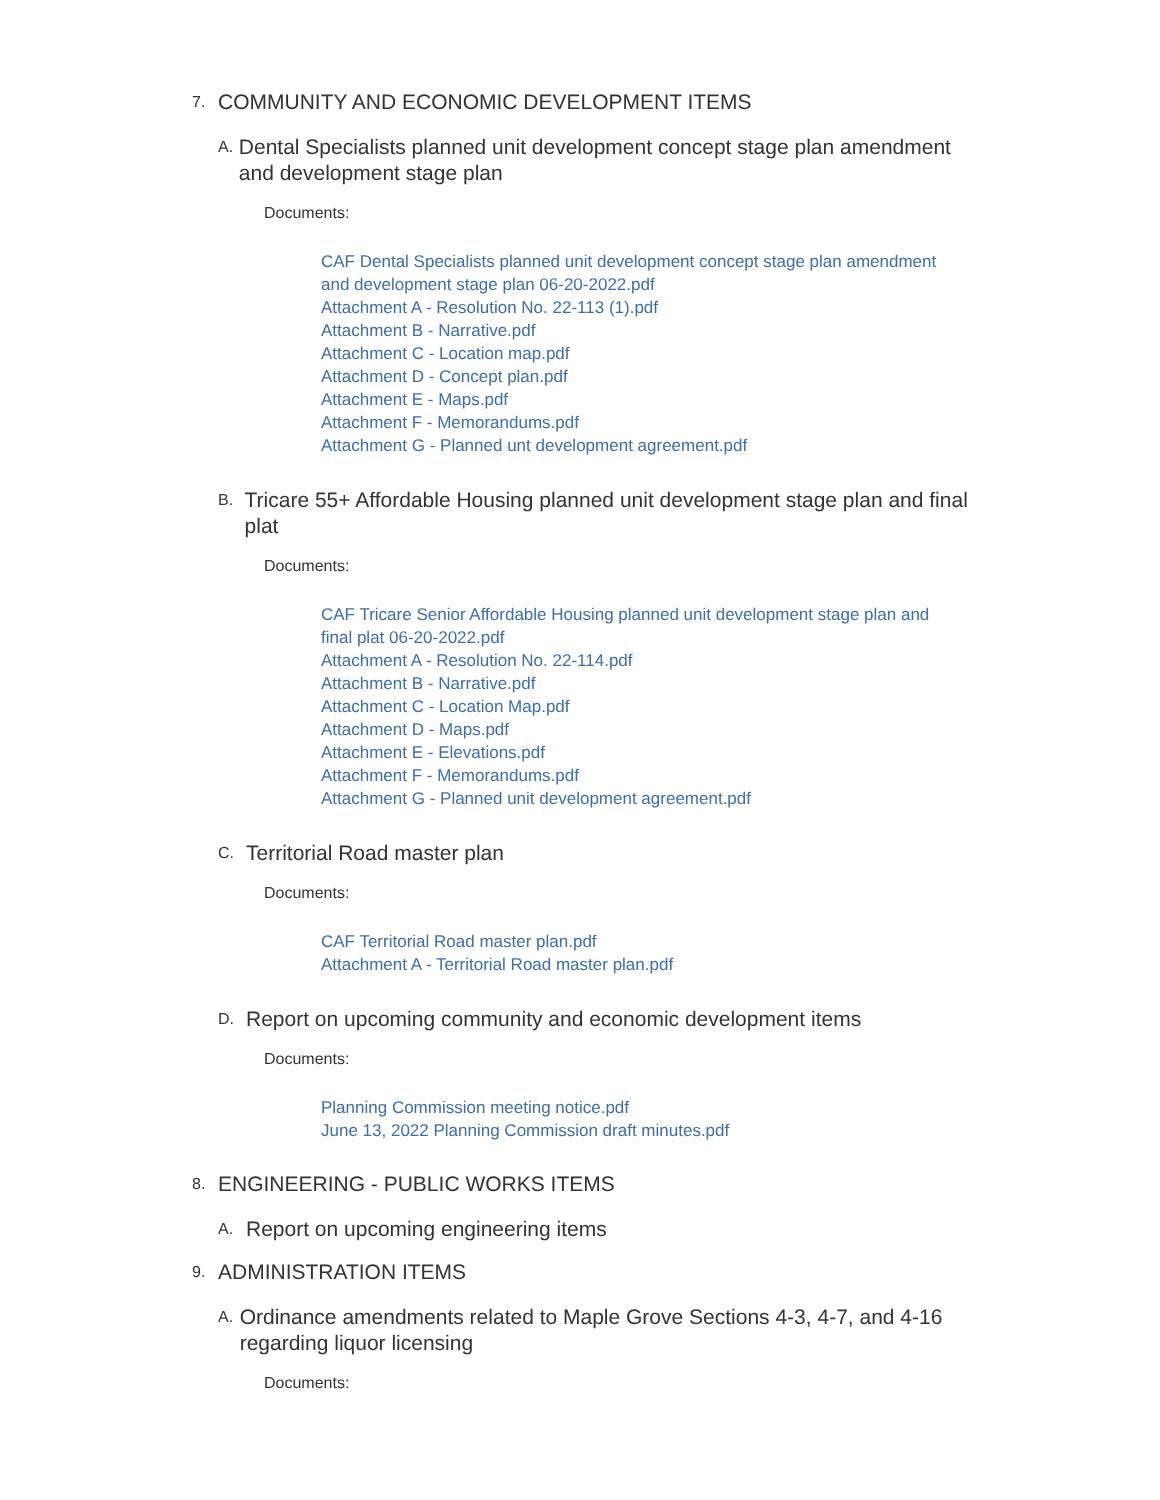7. COMMUNITY AND ECONOMIC DEVELOPMENT ITEMS
A. Dental Specialists planned unit development concept stage plan amendment and development stage plan
Documents:
CAF Dental Specialists planned unit development concept stage plan amendment and development stage plan 06-20-2022.pdf
Attachment A - Resolution No. 22-113 (1).pdf
Attachment B - Narrative.pdf
Attachment C - Location map.pdf
Attachment D - Concept plan.pdf
Attachment E - Maps.pdf
Attachment F - Memorandums.pdf
Attachment G - Planned unt development agreement.pdf
B. Tricare 55+ Affordable Housing planned unit development stage plan and final plat
Documents:
CAF Tricare Senior Affordable Housing planned unit development stage plan and final plat 06-20-2022.pdf
Attachment A - Resolution No. 22-114.pdf
Attachment B - Narrative.pdf
Attachment C - Location Map.pdf
Attachment D - Maps.pdf
Attachment E - Elevations.pdf
Attachment F - Memorandums.pdf
Attachment G - Planned unit development agreement.pdf
C. Territorial Road master plan
Documents:
CAF Territorial Road master plan.pdf
Attachment A - Territorial Road master plan.pdf
D. Report on upcoming community and economic development items
Documents:
Planning Commission meeting notice.pdf
June 13, 2022 Planning Commission draft minutes.pdf
8. ENGINEERING - PUBLIC WORKS ITEMS
A. Report on upcoming engineering items
9. ADMINISTRATION ITEMS
A. Ordinance amendments related to Maple Grove Sections 4-3, 4-7, and 4-16 regarding liquor licensing
Documents: